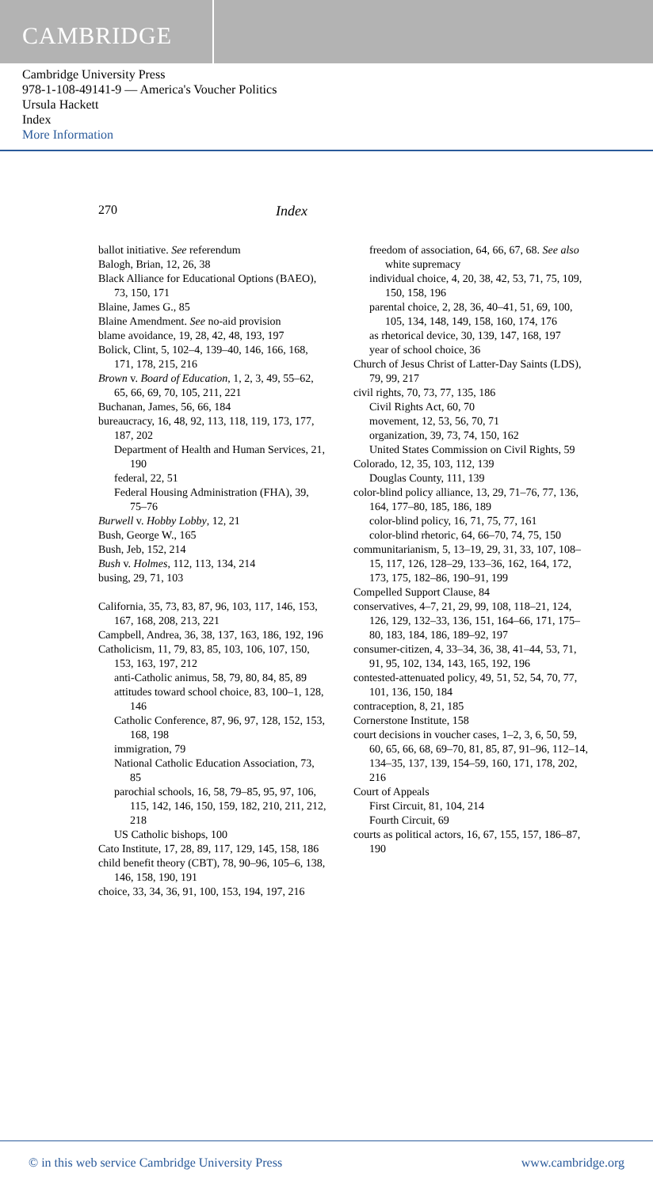CAMBRIDGE
Cambridge University Press
978-1-108-49141-9 — America's Voucher Politics
Ursula Hackett
Index
More Information
270 Index
ballot initiative. See referendum
Balogh, Brian, 12, 26, 38
Black Alliance for Educational Options (BAEO), 73, 150, 171
Blaine, James G., 85
Blaine Amendment. See no-aid provision
blame avoidance, 19, 28, 42, 48, 193, 197
Bolick, Clint, 5, 102–4, 139–40, 146, 166, 168, 171, 178, 215, 216
Brown v. Board of Education, 1, 2, 3, 49, 55–62, 65, 66, 69, 70, 105, 211, 221
Buchanan, James, 56, 66, 184
bureaucracy, 16, 48, 92, 113, 118, 119, 173, 177, 187, 202
Department of Health and Human Services, 21, 190
federal, 22, 51
Federal Housing Administration (FHA), 39, 75–76
Burwell v. Hobby Lobby, 12, 21
Bush, George W., 165
Bush, Jeb, 152, 214
Bush v. Holmes, 112, 113, 134, 214
busing, 29, 71, 103
California, 35, 73, 83, 87, 96, 103, 117, 146, 153, 167, 168, 208, 213, 221
Campbell, Andrea, 36, 38, 137, 163, 186, 192, 196
Catholicism, 11, 79, 83, 85, 103, 106, 107, 150, 153, 163, 197, 212
anti-Catholic animus, 58, 79, 80, 84, 85, 89
attitudes toward school choice, 83, 100–1, 128, 146
Catholic Conference, 87, 96, 97, 128, 152, 153, 168, 198
immigration, 79
National Catholic Education Association, 73, 85
parochial schools, 16, 58, 79–85, 95, 97, 106, 115, 142, 146, 150, 159, 182, 210, 211, 212, 218
US Catholic bishops, 100
Cato Institute, 17, 28, 89, 117, 129, 145, 158, 186
child benefit theory (CBT), 78, 90–96, 105–6, 138, 146, 158, 190, 191
choice, 33, 34, 36, 91, 100, 153, 194, 197, 216
freedom of association, 64, 66, 67, 68. See also white supremacy
individual choice, 4, 20, 38, 42, 53, 71, 75, 109, 150, 158, 196
parental choice, 2, 28, 36, 40–41, 51, 69, 100, 105, 134, 148, 149, 158, 160, 174, 176
as rhetorical device, 30, 139, 147, 168, 197
year of school choice, 36
Church of Jesus Christ of Latter-Day Saints (LDS), 79, 99, 217
civil rights, 70, 73, 77, 135, 186
Civil Rights Act, 60, 70
movement, 12, 53, 56, 70, 71
organization, 39, 73, 74, 150, 162
United States Commission on Civil Rights, 59
Colorado, 12, 35, 103, 112, 139
Douglas County, 111, 139
color-blind policy alliance, 13, 29, 71–76, 77, 136, 164, 177–80, 185, 186, 189
color-blind policy, 16, 71, 75, 77, 161
color-blind rhetoric, 64, 66–70, 74, 75, 150
communitarianism, 5, 13–19, 29, 31, 33, 107, 108–15, 117, 126, 128–29, 133–36, 162, 164, 172, 173, 175, 182–86, 190–91, 199
Compelled Support Clause, 84
conservatives, 4–7, 21, 29, 99, 108, 118–21, 124, 126, 129, 132–33, 136, 151, 164–66, 171, 175–80, 183, 184, 186, 189–92, 197
consumer-citizen, 4, 33–34, 36, 38, 41–44, 53, 71, 91, 95, 102, 134, 143, 165, 192, 196
contested-attenuated policy, 49, 51, 52, 54, 70, 77, 101, 136, 150, 184
contraception, 8, 21, 185
Cornerstone Institute, 158
court decisions in voucher cases, 1–2, 3, 6, 50, 59, 60, 65, 66, 68, 69–70, 81, 85, 87, 91–96, 112–14, 134–35, 137, 139, 154–59, 160, 171, 178, 202, 216
Court of Appeals
First Circuit, 81, 104, 214
Fourth Circuit, 69
courts as political actors, 16, 67, 155, 157, 186–87, 190
© in this web service Cambridge University Press www.cambridge.org